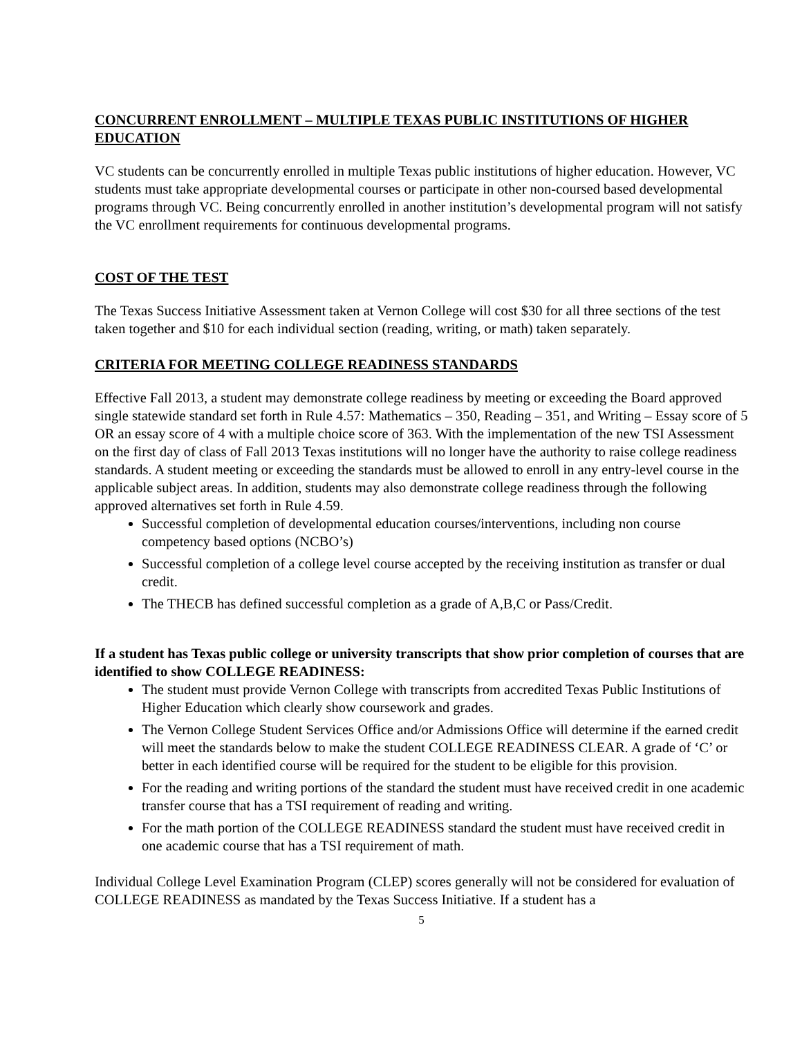CONCURRENT ENROLLMENT – MULTIPLE TEXAS PUBLIC INSTITUTIONS OF HIGHER EDUCATION
VC students can be concurrently enrolled in multiple Texas public institutions of higher education. However, VC students must take appropriate developmental courses or participate in other non-coursed based developmental programs through VC. Being concurrently enrolled in another institution’s developmental program will not satisfy the VC enrollment requirements for continuous developmental programs.
COST OF THE TEST
The Texas Success Initiative Assessment taken at Vernon College will cost $30 for all three sections of the test taken together and $10 for each individual section (reading, writing, or math) taken separately.
CRITERIA FOR MEETING COLLEGE READINESS STANDARDS
Effective Fall 2013, a student may demonstrate college readiness by meeting or exceeding the Board approved single statewide standard set forth in Rule 4.57: Mathematics – 350, Reading – 351, and Writing – Essay score of 5 OR an essay score of 4 with a multiple choice score of 363. With the implementation of the new TSI Assessment on the first day of class of Fall 2013 Texas institutions will no longer have the authority to raise college readiness standards. A student meeting or exceeding the standards must be allowed to enroll in any entry-level course in the applicable subject areas. In addition, students may also demonstrate college readiness through the following approved alternatives set forth in Rule 4.59.
Successful completion of developmental education courses/interventions, including non course competency based options (NCBO’s)
Successful completion of a college level course accepted by the receiving institution as transfer or dual credit.
The THECB has defined successful completion as a grade of A,B,C or Pass/Credit.
If a student has Texas public college or university transcripts that show prior completion of courses that are identified to show COLLEGE READINESS:
The student must provide Vernon College with transcripts from accredited Texas Public Institutions of Higher Education which clearly show coursework and grades.
The Vernon College Student Services Office and/or Admissions Office will determine if the earned credit will meet the standards below to make the student COLLEGE READINESS CLEAR. A grade of ‘C’ or better in each identified course will be required for the student to be eligible for this provision.
For the reading and writing portions of the standard the student must have received credit in one academic transfer course that has a TSI requirement of reading and writing.
For the math portion of the COLLEGE READINESS standard the student must have received credit in one academic course that has a TSI requirement of math.
Individual College Level Examination Program (CLEP) scores generally will not be considered for evaluation of COLLEGE READINESS as mandated by the Texas Success Initiative. If a student has a
5